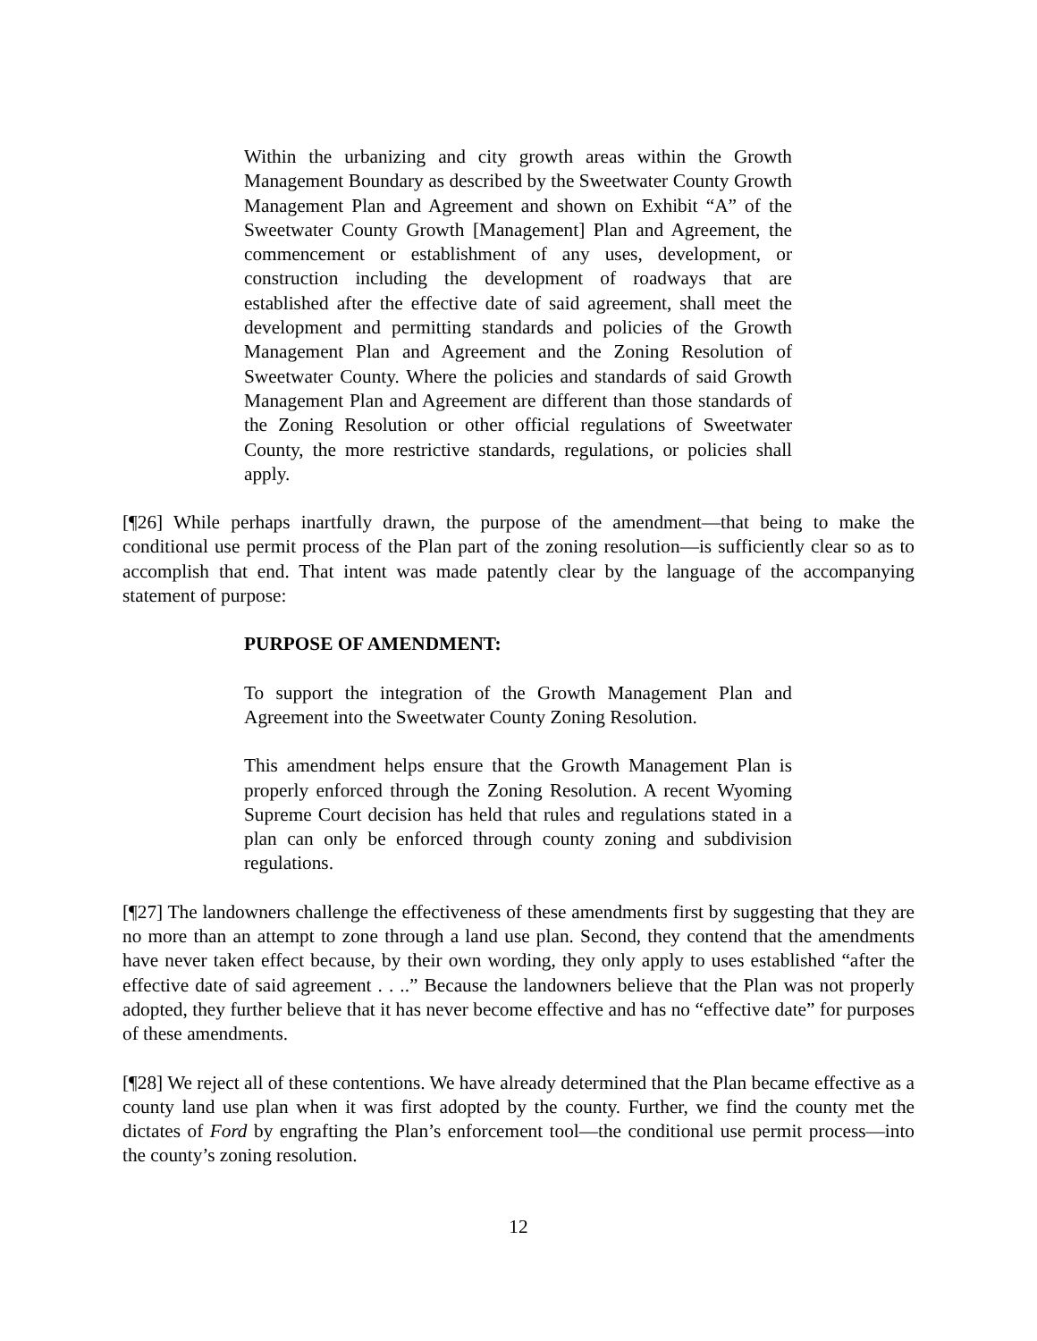Within the urbanizing and city growth areas within the Growth Management Boundary as described by the Sweetwater County Growth Management Plan and Agreement and shown on Exhibit “A” of the Sweetwater County Growth [Management] Plan and Agreement, the commencement or establishment of any uses, development, or construction including the development of roadways that are established after the effective date of said agreement, shall meet the development and permitting standards and policies of the Growth Management Plan and Agreement and the Zoning Resolution of Sweetwater County. Where the policies and standards of said Growth Management Plan and Agreement are different than those standards of the Zoning Resolution or other official regulations of Sweetwater County, the more restrictive standards, regulations, or policies shall apply.
[¶26] While perhaps inartfully drawn, the purpose of the amendment—that being to make the conditional use permit process of the Plan part of the zoning resolution—is sufficiently clear so as to accomplish that end. That intent was made patently clear by the language of the accompanying statement of purpose:
PURPOSE OF AMENDMENT:
To support the integration of the Growth Management Plan and Agreement into the Sweetwater County Zoning Resolution.
This amendment helps ensure that the Growth Management Plan is properly enforced through the Zoning Resolution. A recent Wyoming Supreme Court decision has held that rules and regulations stated in a plan can only be enforced through county zoning and subdivision regulations.
[¶27] The landowners challenge the effectiveness of these amendments first by suggesting that they are no more than an attempt to zone through a land use plan. Second, they contend that the amendments have never taken effect because, by their own wording, they only apply to uses established “after the effective date of said agreement . . ..” Because the landowners believe that the Plan was not properly adopted, they further believe that it has never become effective and has no “effective date” for purposes of these amendments.
[¶28] We reject all of these contentions. We have already determined that the Plan became effective as a county land use plan when it was first adopted by the county. Further, we find the county met the dictates of Ford by engrafting the Plan’s enforcement tool—the conditional use permit process—into the county’s zoning resolution.
12